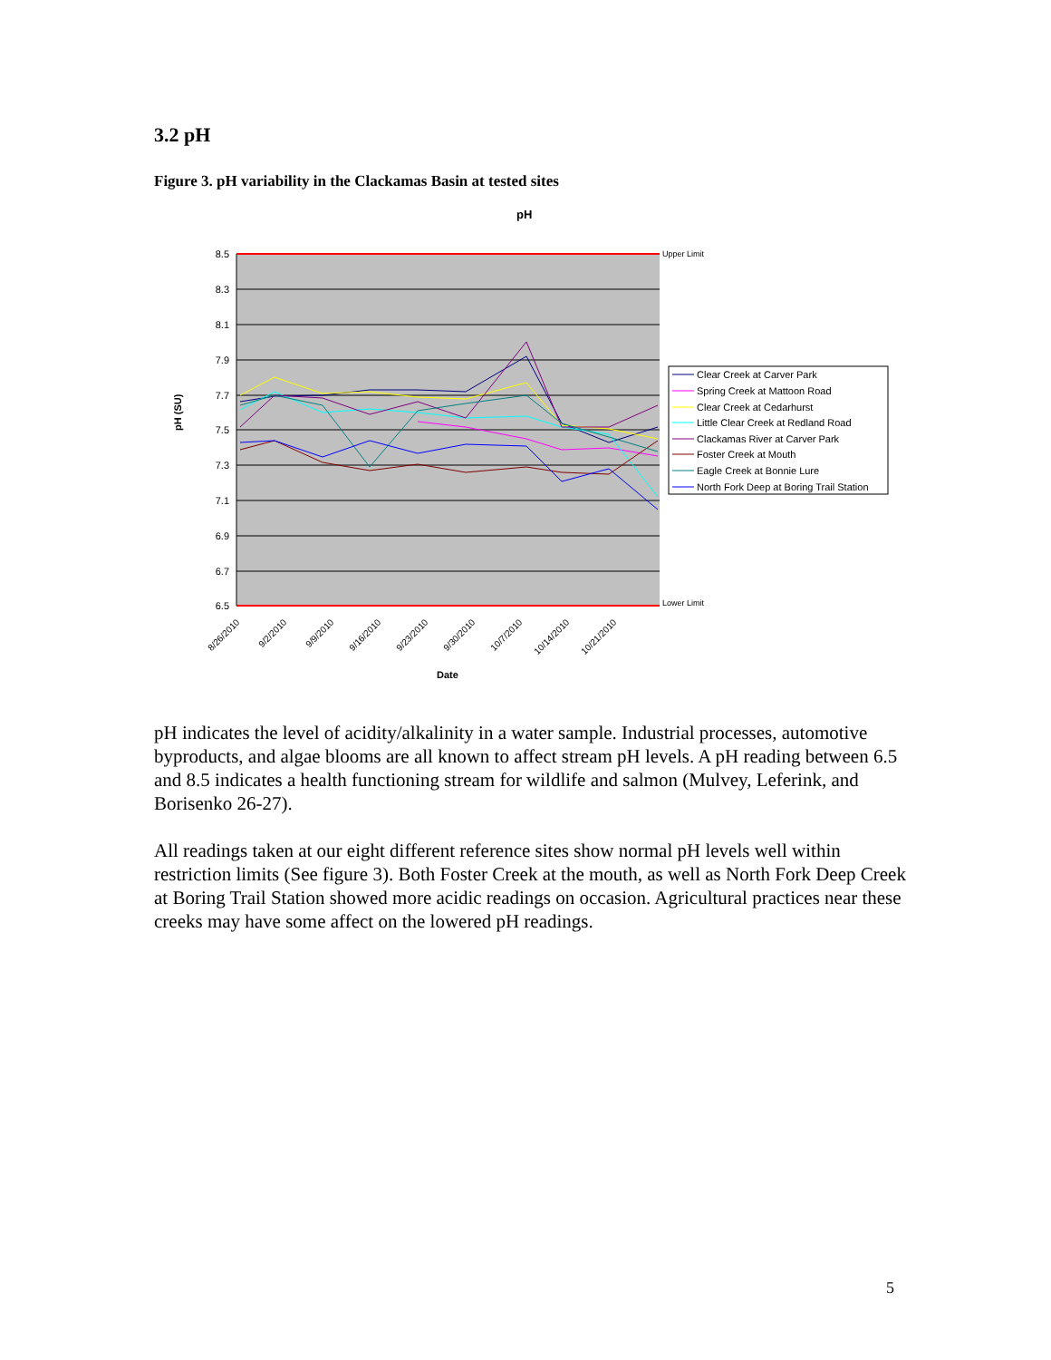3.2 pH
Figure 3. pH variability in the Clackamas Basin at tested sites
pH
8.5
8.3
8.1
7.9
7.7
7.5
7.3
7.1
6.9
6.7
6.5
Upper Limit
Lower Limit
pH (SU)
8/26/2010
9/2/2010
9/9/2010
9/16/2010
9/23/2010
9/30/2010
10/7/2010
10/14/2010
10/21/2010
Date
Clear Creek at Carver Park
Spring Creek at Mattoon Road
Clear Creek at Cedarhurst
Little Clear Creek at Redland Road
Clackamas River at Carver Park
Foster Creek at Mouth
Eagle Creek at Bonnie Lure
North Fork Deep at Boring Trail Station
pH indicates the level of acidity/alkalinity in a water sample. Industrial processes, automotive byproducts, and algae blooms are all known to affect stream pH levels. A pH reading between 6.5 and 8.5 indicates a health functioning stream for wildlife and salmon (Mulvey, Leferink, and Borisenko 26-27).
All readings taken at our eight different reference sites show normal pH levels well within restriction limits (See figure 3). Both Foster Creek at the mouth, as well as North Fork Deep Creek at Boring Trail Station showed more acidic readings on occasion. Agricultural practices near these creeks may have some affect on the lowered pH readings.
5